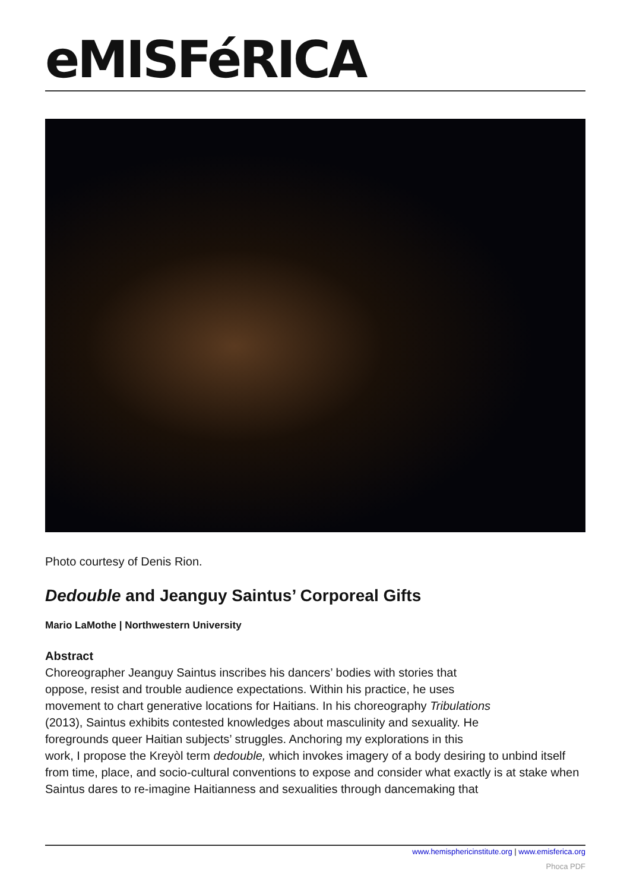eMISFéRICA
Photo courtesy of Denis Rion.
Dedouble and Jeanguy Saintus’ Corporeal Gifts
Mario LaMothe | Northwestern University
Abstract
Choreographer Jeanguy Saintus inscribes his dancers’ bodies with stories that
oppose, resist and trouble audience expectations. Within his practice, he uses
movement to chart generative locations for Haitians. In his choreography Tribulations
(2013), Saintus exhibits contested knowledges about masculinity and sexuality. He
foregrounds queer Haitian subjects’ struggles. Anchoring my explorations in this
work, I propose the Kreyòl term dedouble, which invokes imagery of a body desiring to unbind itself from time, place, and socio-cultural conventions to expose and consider what exactly is at stake when Saintus dares to re-imagine Haitianness and sexualities through dancemaking that
www.hemisphericinstitute.org | www.emisferica.org
Phoca PDF